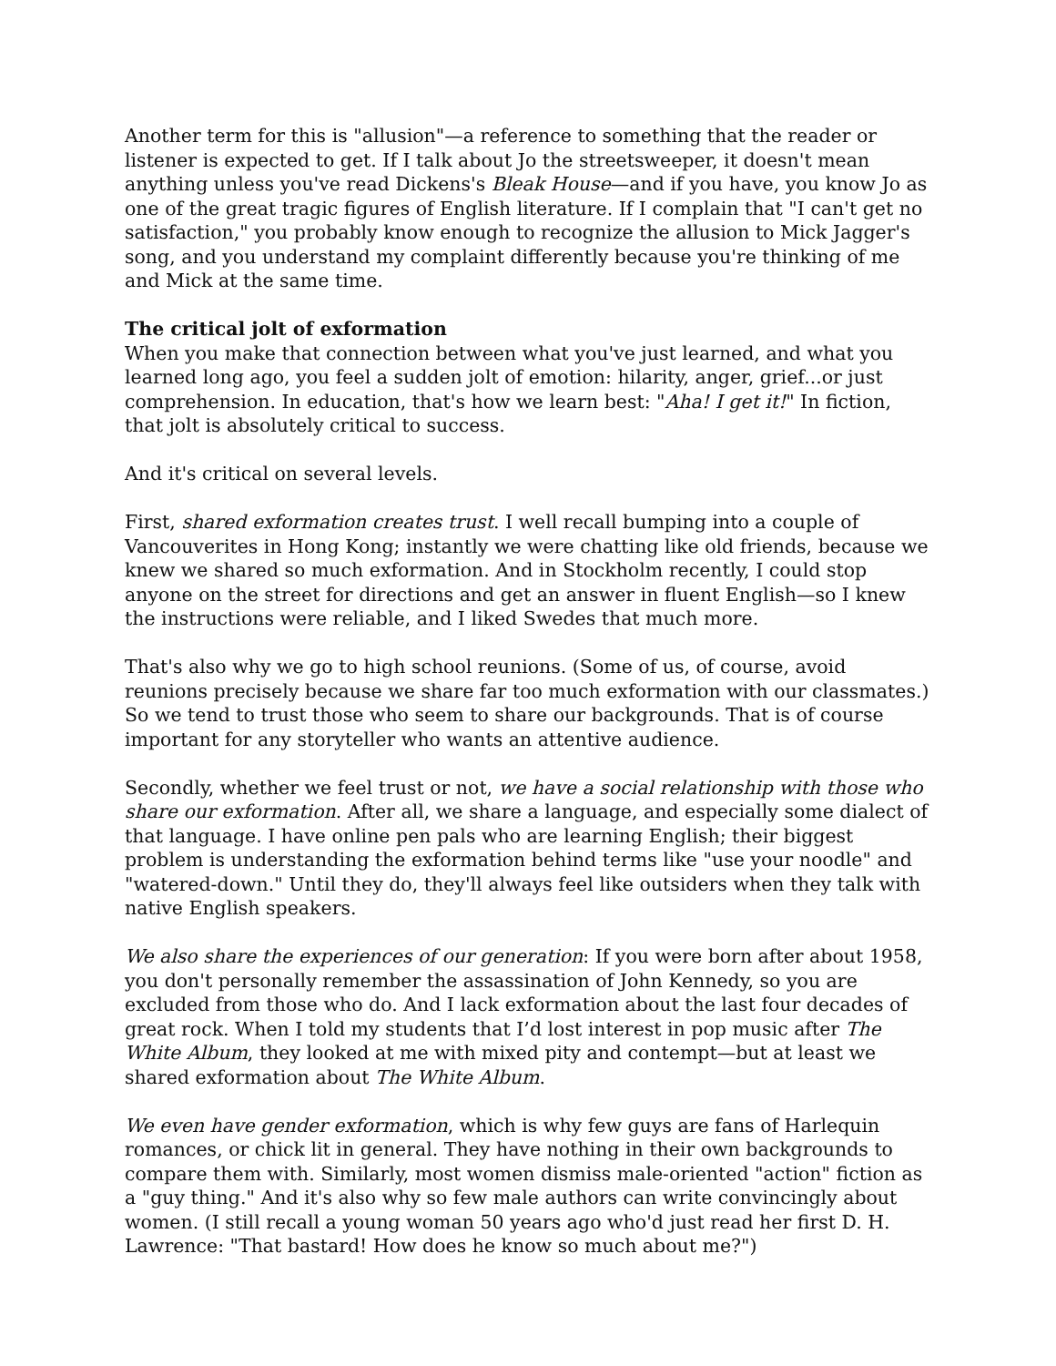Another term for this is "allusion"—a reference to something that the reader or listener is expected to get. If I talk about Jo the streetsweeper, it doesn't mean anything unless you've read Dickens's Bleak House—and if you have, you know Jo as one of the great tragic figures of English literature. If I complain that "I can't get no satisfaction," you probably know enough to recognize the allusion to Mick Jagger's song, and you understand my complaint differently because you're thinking of me and Mick at the same time.
The critical jolt of exformation
When you make that connection between what you've just learned, and what you learned long ago, you feel a sudden jolt of emotion: hilarity, anger, grief...or just comprehension. In education, that's how we learn best: "Aha! I get it!" In fiction, that jolt is absolutely critical to success.
And it's critical on several levels.
First, shared exformation creates trust. I well recall bumping into a couple of Vancouverites in Hong Kong; instantly we were chatting like old friends, because we knew we shared so much exformation. And in Stockholm recently, I could stop anyone on the street for directions and get an answer in fluent English—so I knew the instructions were reliable, and I liked Swedes that much more.
That's also why we go to high school reunions. (Some of us, of course, avoid reunions precisely because we share far too much exformation with our classmates.)
So we tend to trust those who seem to share our backgrounds. That is of course important for any storyteller who wants an attentive audience.
Secondly, whether we feel trust or not, we have a social relationship with those who share our exformation. After all, we share a language, and especially some dialect of that language. I have online pen pals who are learning English; their biggest problem is understanding the exformation behind terms like "use your noodle" and "watered-down." Until they do, they'll always feel like outsiders when they talk with native English speakers.
We also share the experiences of our generation: If you were born after about 1958, you don't personally remember the assassination of John Kennedy, so you are excluded from those who do. And I lack exformation about the last four decades of great rock. When I told my students that I’d lost interest in pop music after The White Album, they looked at me with mixed pity and contempt—but at least we shared exformation about The White Album.
We even have gender exformation, which is why few guys are fans of Harlequin romances, or chick lit in general. They have nothing in their own backgrounds to compare them with. Similarly, most women dismiss male-oriented "action" fiction as a "guy thing." And it's also why so few male authors can write convincingly about women. (I still recall a young woman 50 years ago who'd just read her first D. H. Lawrence: "That bastard! How does he know so much about me?")